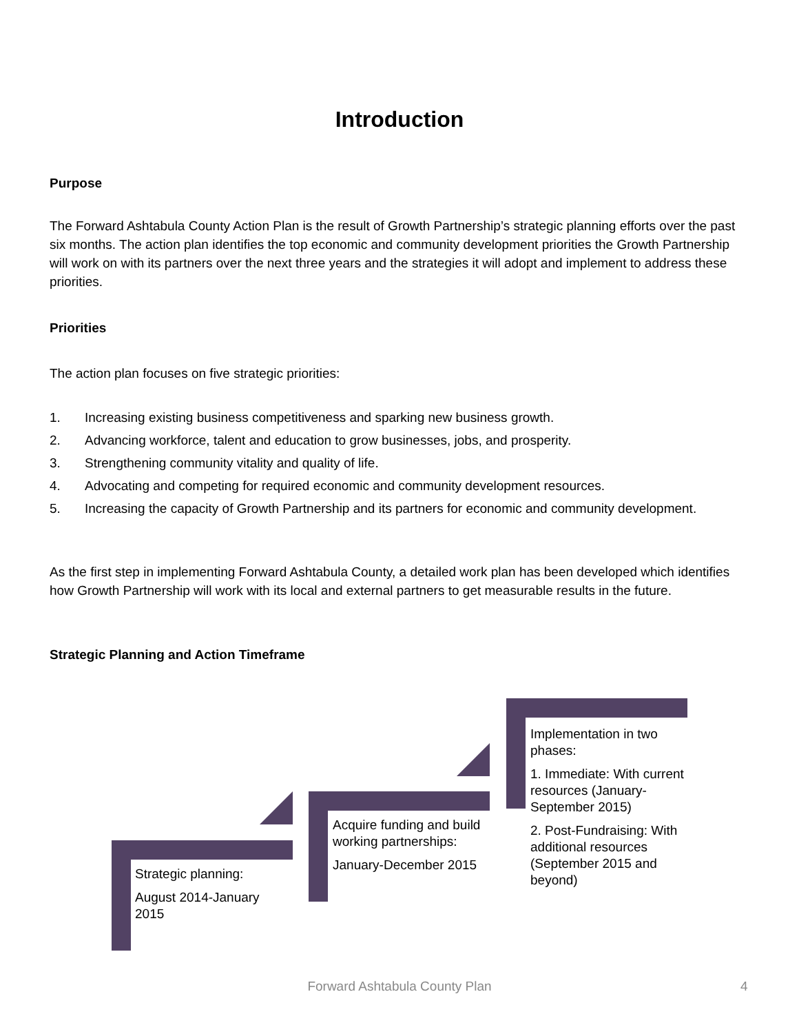Introduction
Purpose
The Forward Ashtabula County Action Plan is the result of Growth Partnership’s strategic planning efforts over the past six months. The action plan identifies the top economic and community development priorities the Growth Partnership will work on with its partners over the next three years and the strategies it will adopt and implement to address these priorities.
Priorities
The action plan focuses on five strategic priorities:
1. Increasing existing business competitiveness and sparking new business growth.
2. Advancing workforce, talent and education to grow businesses, jobs, and prosperity.
3. Strengthening community vitality and quality of life.
4. Advocating and competing for required economic and community development resources.
5. Increasing the capacity of Growth Partnership and its partners for economic and community development.
As the first step in implementing Forward Ashtabula County, a detailed work plan has been developed which identifies how Growth Partnership will work with its local and external partners to get measurable results in the future.
Strategic Planning and Action Timeframe
Strategic planning:
August 2014-January 2015
Acquire funding and build working partnerships:
January-December 2015
Implementation in two phases:
1. Immediate: With current resources (January-September 2015)
2. Post-Fundraising: With additional resources (September 2015 and beyond)
Forward Ashtabula County Plan 4